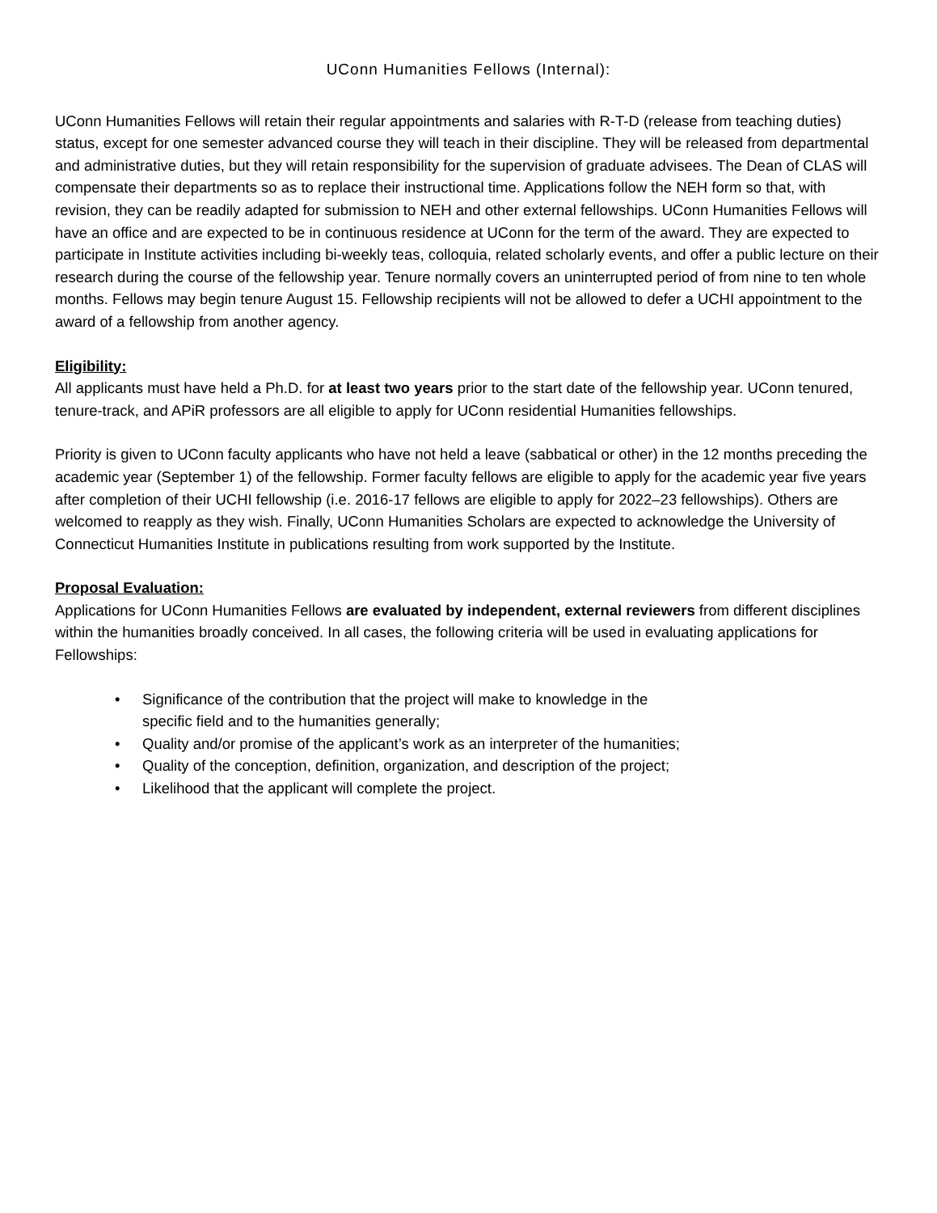UConn Humanities Fellows (Internal):
UConn Humanities Fellows will retain their regular appointments and salaries with R-T-D (release from teaching duties) status, except for one semester advanced course they will teach in their discipline. They will be released from departmental and administrative duties, but they will retain responsibility for the supervision of graduate advisees. The Dean of CLAS will compensate their departments so as to replace their instructional time. Applications follow the NEH form so that, with revision, they can be readily adapted for submission to NEH and other external fellowships. UConn Humanities Fellows will have an office and are expected to be in continuous residence at UConn for the term of the award. They are expected to participate in Institute activities including bi-weekly teas, colloquia, related scholarly events, and offer a public lecture on their research during the course of the fellowship year. Tenure normally covers an uninterrupted period of from nine to ten whole months. Fellows may begin tenure August 15. Fellowship recipients will not be allowed to defer a UCHI appointment to the award of a fellowship from another agency.
Eligibility:
All applicants must have held a Ph.D. for at least two years prior to the start date of the fellowship year. UConn tenured, tenure-track, and APiR professors are all eligible to apply for UConn residential Humanities fellowships.
Priority is given to UConn faculty applicants who have not held a leave (sabbatical or other) in the 12 months preceding the academic year (September 1) of the fellowship. Former faculty fellows are eligible to apply for the academic year five years after completion of their UCHI fellowship (i.e. 2016-17 fellows are eligible to apply for 2022–23 fellowships). Others are welcomed to reapply as they wish. Finally, UConn Humanities Scholars are expected to acknowledge the University of Connecticut Humanities Institute in publications resulting from work supported by the Institute.
Proposal Evaluation:
Applications for UConn Humanities Fellows are evaluated by independent, external reviewers from different disciplines within the humanities broadly conceived. In all cases, the following criteria will be used in evaluating applications for Fellowships:
• Significance of the contribution that the project will make to knowledge in the specific field and to the humanities generally;
• Quality and/or promise of the applicant’s work as an interpreter of the humanities;
• Quality of the conception, definition, organization, and description of the project;
• Likelihood that the applicant will complete the project.